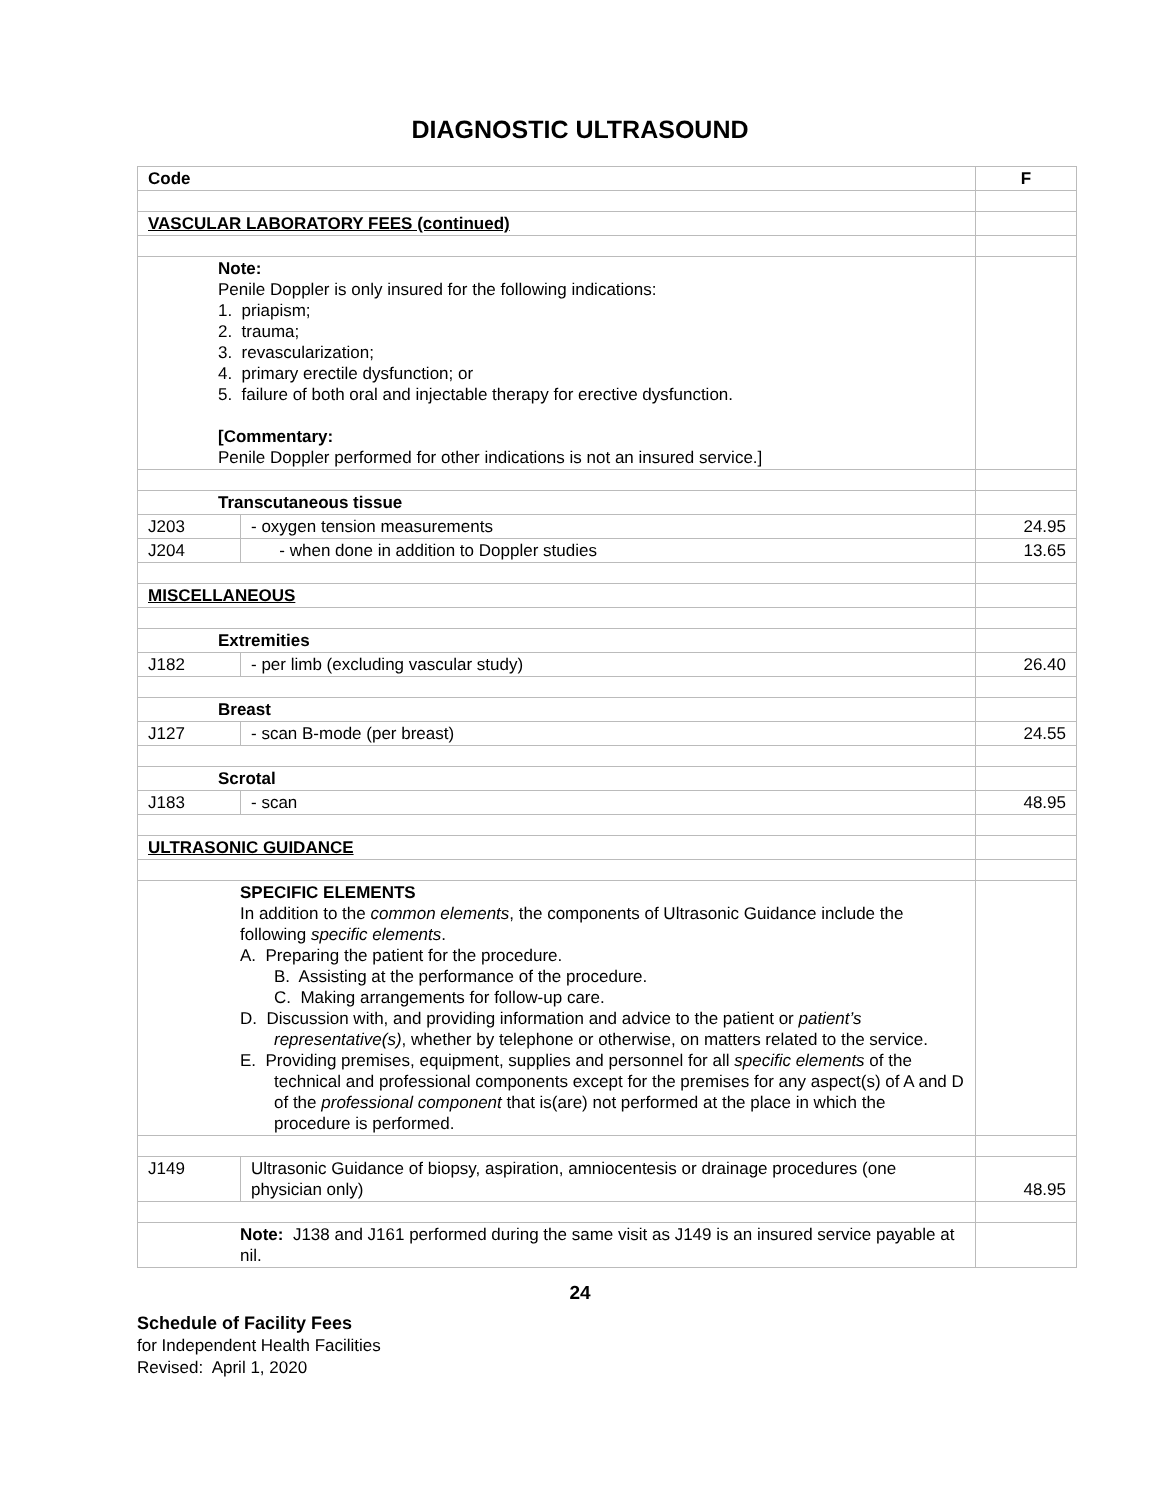DIAGNOSTIC ULTRASOUND
| Code | | F |
| --- | --- | --- |
| VASCULAR LABORATORY FEES (continued) | | |
| Note: Penile Doppler is only insured for the following indications: 1. priapism; 2. trauma; 3. revascularization; 4. primary erectile dysfunction; or 5. failure of both oral and injectable therapy for erective dysfunction. [Commentary: Penile Doppler performed for other indications is not an insured service.] | | |
| Transcutaneous tissue | | |
| J203 | - oxygen tension measurements | 24.95 |
| J204 | - when done in addition to Doppler studies | 13.65 |
| MISCELLANEOUS | | |
| Extremities | | |
| J182 | - per limb (excluding vascular study) | 26.40 |
| Breast | | |
| J127 | - scan B-mode (per breast) | 24.55 |
| Scrotal | | |
| J183 | - scan | 48.95 |
| ULTRASONIC GUIDANCE | | |
| SPECIFIC ELEMENTS In addition to the common elements , the components of Ultrasonic Guidance include the following specific elements . A. Preparing the patient for the procedure. B. Assisting at the performance of the procedure. C. Making arrangements for follow-up care. D. Discussion with, and providing information and advice to the patient or patient’s representative(s) , whether by telephone or otherwise, on matters related to the service. E. Providing premises, equipment, supplies and personnel for all specific elements of the technical and professional components except for the premises for any aspect(s) of A and D of the professional component that is(are) not performed at the place in which the procedure is performed. | | |
| J149 | Ultrasonic Guidance of biopsy, aspiration, amniocentesis or drainage procedures (one physician only) | 48.95 |
| Note: J138 and J161 performed during the same visit as J149 is an insured service payable at nil. | | |
24
Schedule of Facility Fees
for Independent Health Facilities
Revised: April 1, 2020